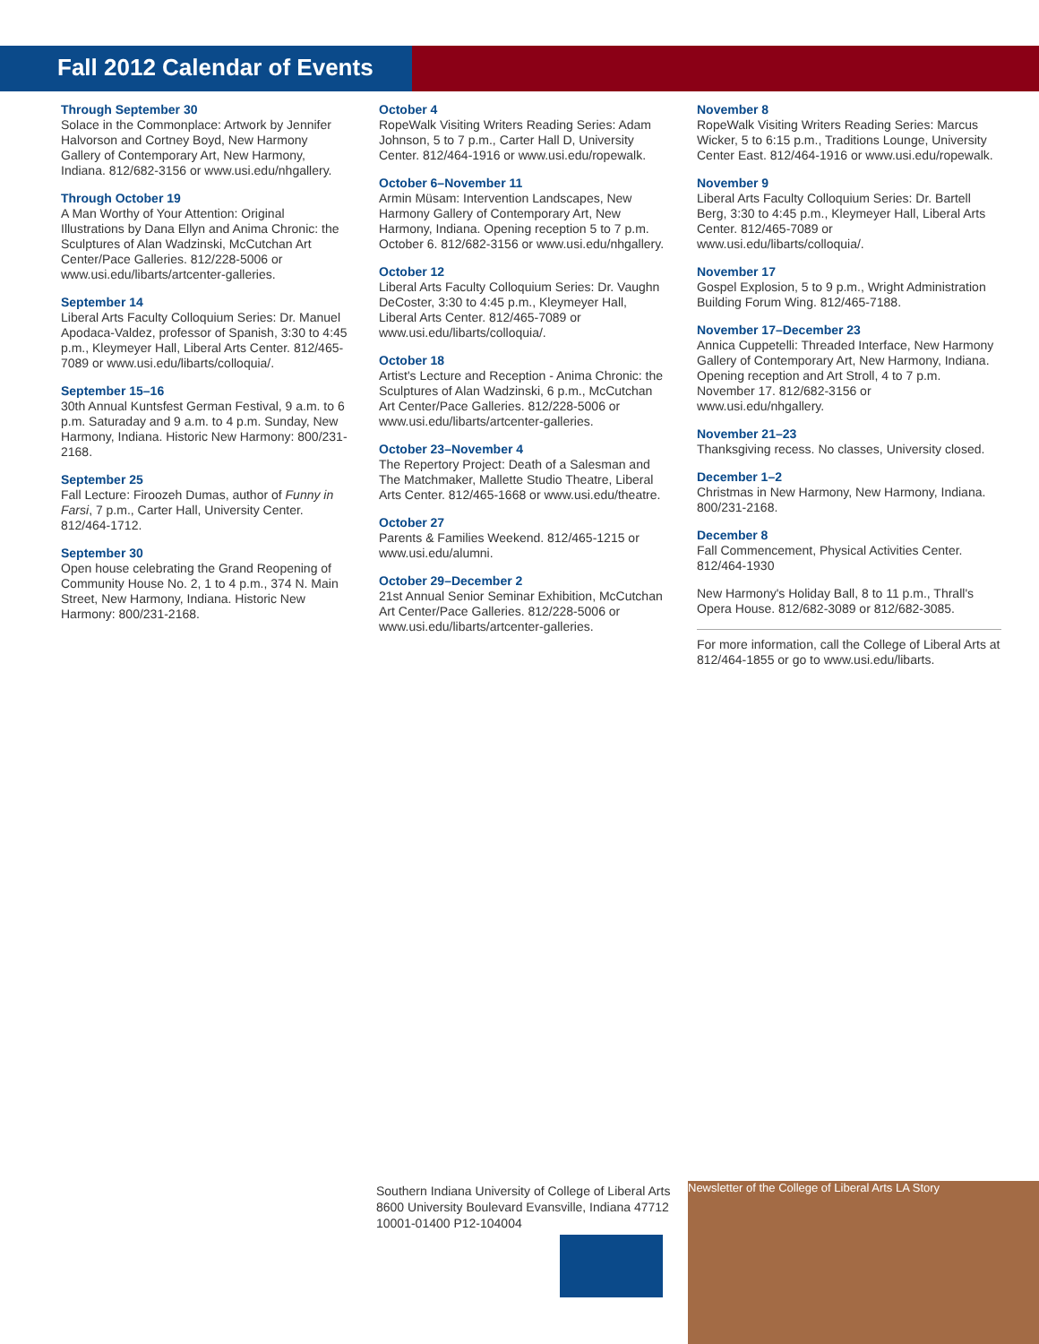Fall 2012 Calendar of Events
Through September 30
Solace in the Commonplace: Artwork by Jennifer Halvorson and Cortney Boyd, New Harmony Gallery of Contemporary Art, New Harmony, Indiana. 812/682-3156 or www.usi.edu/nhgallery.
Through October 19
A Man Worthy of Your Attention: Original Illustrations by Dana Ellyn and Anima Chronic: the Sculptures of Alan Wadzinski, McCutchan Art Center/Pace Galleries. 812/228-5006 or www.usi.edu/libarts/artcenter-galleries.
September 14
Liberal Arts Faculty Colloquium Series: Dr. Manuel Apodaca-Valdez, professor of Spanish, 3:30 to 4:45 p.m., Kleymeyer Hall, Liberal Arts Center. 812/465-7089 or www.usi.edu/libarts/colloquia/.
September 15–16
30th Annual Kuntsfest German Festival, 9 a.m. to 6 p.m. Saturaday and 9 a.m. to 4 p.m. Sunday, New Harmony, Indiana. Historic New Harmony: 800/231-2168.
September 25
Fall Lecture: Firoozeh Dumas, author of Funny in Farsi, 7 p.m., Carter Hall, University Center. 812/464-1712.
September 30
Open house celebrating the Grand Reopening of Community House No. 2, 1 to 4 p.m., 374 N. Main Street, New Harmony, Indiana. Historic New Harmony: 800/231-2168.
October 4
RopeWalk Visiting Writers Reading Series: Adam Johnson, 5 to 7 p.m., Carter Hall D, University Center. 812/464-1916 or www.usi.edu/ropewalk.
October 6–November 11
Armin Müsam: Intervention Landscapes, New Harmony Gallery of Contemporary Art, New Harmony, Indiana. Opening reception 5 to 7 p.m. October 6. 812/682-3156 or www.usi.edu/nhgallery.
October 12
Liberal Arts Faculty Colloquium Series: Dr. Vaughn DeCoster, 3:30 to 4:45 p.m., Kleymeyer Hall, Liberal Arts Center. 812/465-7089 or www.usi.edu/libarts/colloquia/.
October 18
Artist's Lecture and Reception - Anima Chronic: the Sculptures of Alan Wadzinski, 6 p.m., McCutchan Art Center/Pace Galleries. 812/228-5006 or www.usi.edu/libarts/artcenter-galleries.
October 23–November 4
The Repertory Project: Death of a Salesman and The Matchmaker, Mallette Studio Theatre, Liberal Arts Center. 812/465-1668 or www.usi.edu/theatre.
October 27
Parents & Families Weekend. 812/465-1215 or www.usi.edu/alumni.
October 29–December 2
21st Annual Senior Seminar Exhibition, McCutchan Art Center/Pace Galleries. 812/228-5006 or www.usi.edu/libarts/artcenter-galleries.
November 8
RopeWalk Visiting Writers Reading Series: Marcus Wicker, 5 to 6:15 p.m., Traditions Lounge, University Center East. 812/464-1916 or www.usi.edu/ropewalk.
November 9
Liberal Arts Faculty Colloquium Series: Dr. Bartell Berg, 3:30 to 4:45 p.m., Kleymeyer Hall, Liberal Arts Center. 812/465-7089 or www.usi.edu/libarts/colloquia/.
November 17
Gospel Explosion, 5 to 9 p.m., Wright Administration Building Forum Wing. 812/465-7188.
November 17–December 23
Annica Cuppetelli: Threaded Interface, New Harmony Gallery of Contemporary Art, New Harmony, Indiana. Opening reception and Art Stroll, 4 to 7 p.m. November 17. 812/682-3156 or www.usi.edu/nhgallery.
November 21–23
Thanksgiving recess. No classes, University closed.
December 1–2
Christmas in New Harmony, New Harmony, Indiana. 800/231-2168.
December 8
Fall Commencement, Physical Activities Center. 812/464-1930
New Harmony's Holiday Ball, 8 to 11 p.m., Thrall's Opera House. 812/682-3089 or 812/682-3085.
For more information, call the College of Liberal Arts at 812/464-1855 or go to www.usi.edu/libarts.
Southern Indiana University of College of Liberal Arts 8600 University Boulevard Evansville, Indiana 47712 10001-01400 P12-104004
Newsletter of the College of Liberal Arts LA Story